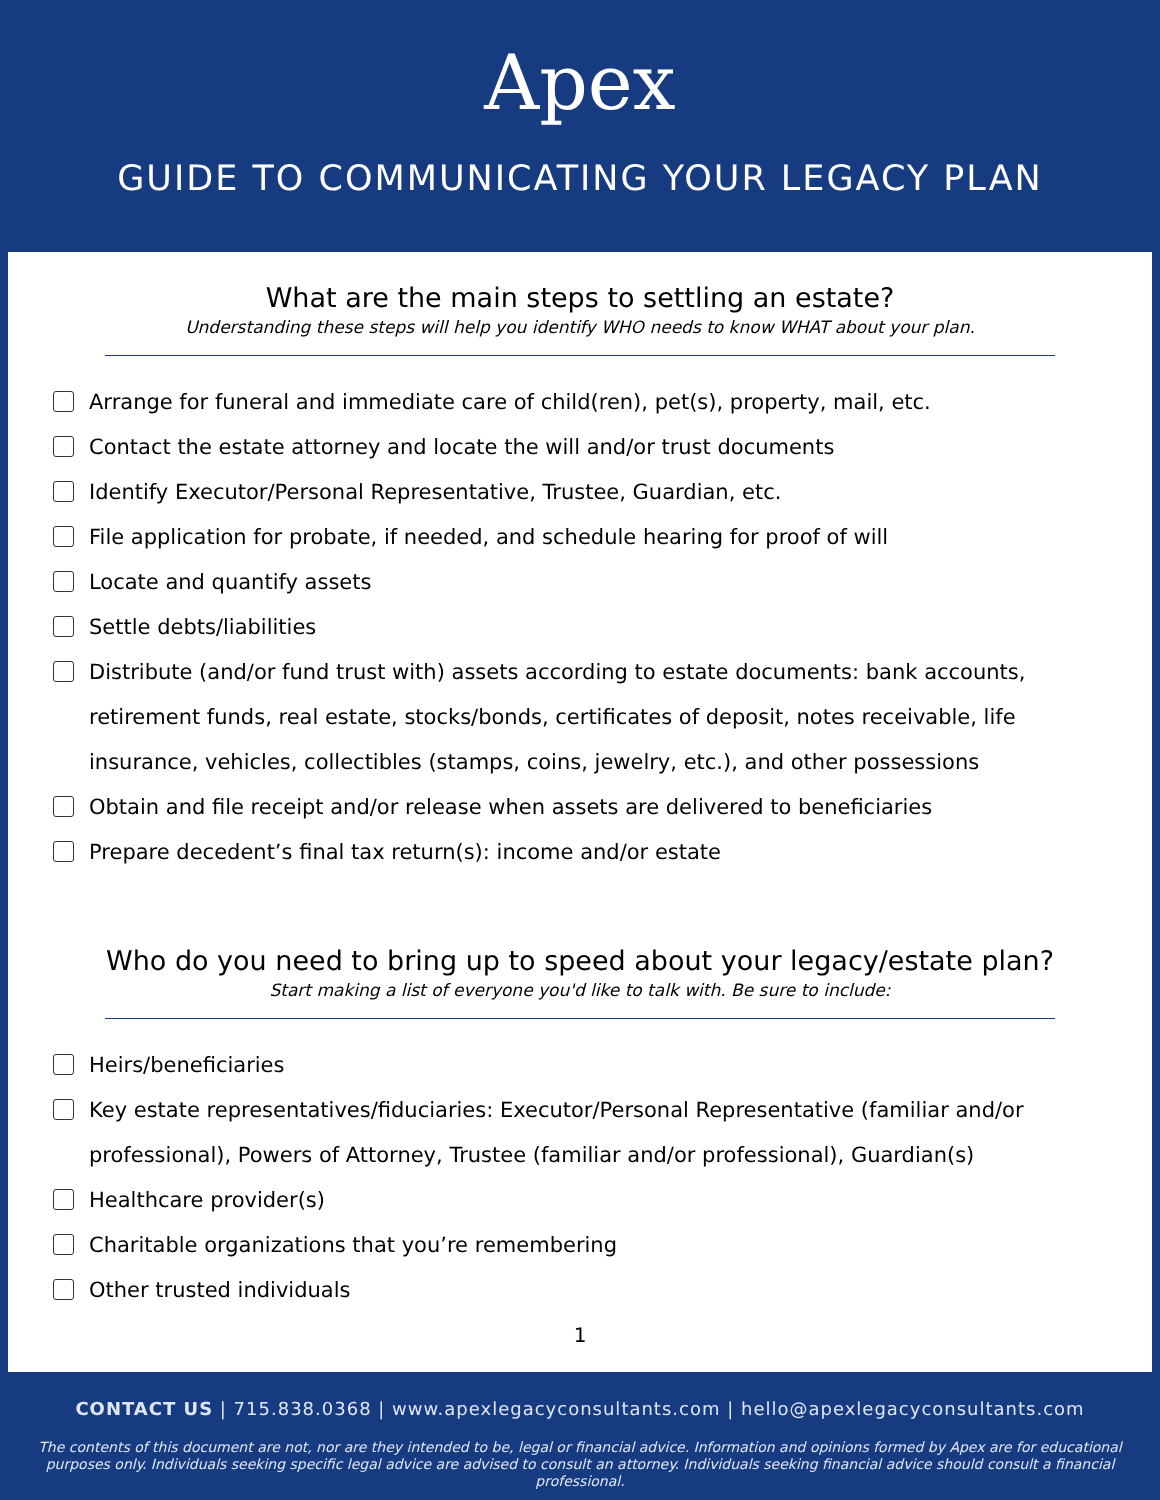Apex
GUIDE TO COMMUNICATING YOUR LEGACY PLAN
What are the main steps to settling an estate?
Understanding these steps will help you identify WHO needs to know WHAT about your plan.
Arrange for funeral and immediate care of child(ren), pet(s), property, mail, etc.
Contact the estate attorney and locate the will and/or trust documents
Identify Executor/Personal Representative, Trustee, Guardian, etc.
File application for probate, if needed, and schedule hearing for proof of will
Locate and quantify assets
Settle debts/liabilities
Distribute (and/or fund trust with) assets according to estate documents: bank accounts, retirement funds, real estate, stocks/bonds, certificates of deposit, notes receivable, life insurance, vehicles, collectibles (stamps, coins, jewelry, etc.), and other possessions
Obtain and file receipt and/or release when assets are delivered to beneficiaries
Prepare decedent’s final tax return(s): income and/or estate
Who do you need to bring up to speed about your legacy/estate plan?
Start making a list of everyone you'd like to talk with. Be sure to include:
Heirs/beneficiaries
Key estate representatives/fiduciaries: Executor/Personal Representative (familiar and/or professional), Powers of Attorney, Trustee (familiar and/or professional), Guardian(s)
Healthcare provider(s)
Charitable organizations that you’re remembering
Other trusted individuals
1
CONTACT US | 715.838.0368 | www.apexlegacyconsultants.com | hello@apexlegacyconsultants.com
The contents of this document are not, nor are they intended to be, legal or financial advice. Information and opinions formed by Apex are for educational purposes only. Individuals seeking specific legal advice are advised to consult an attorney. Individuals seeking financial advice should consult a financial professional.